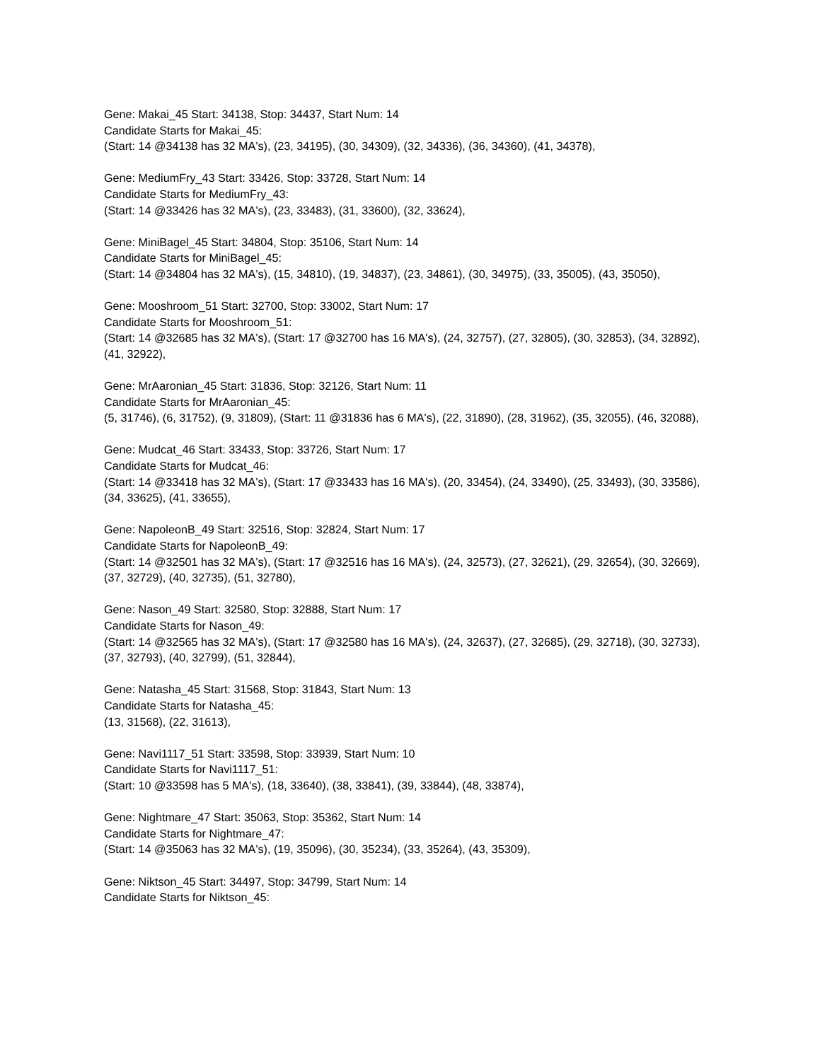Gene: Makai_45 Start: 34138, Stop: 34437, Start Num: 14
Candidate Starts for Makai_45:
(Start: 14 @34138 has 32 MA's), (23, 34195), (30, 34309), (32, 34336), (36, 34360), (41, 34378),
Gene: MediumFry_43 Start: 33426, Stop: 33728, Start Num: 14
Candidate Starts for MediumFry_43:
(Start: 14 @33426 has 32 MA's), (23, 33483), (31, 33600), (32, 33624),
Gene: MiniBagel_45 Start: 34804, Stop: 35106, Start Num: 14
Candidate Starts for MiniBagel_45:
(Start: 14 @34804 has 32 MA's), (15, 34810), (19, 34837), (23, 34861), (30, 34975), (33, 35005), (43, 35050),
Gene: Mooshroom_51 Start: 32700, Stop: 33002, Start Num: 17
Candidate Starts for Mooshroom_51:
(Start: 14 @32685 has 32 MA's), (Start: 17 @32700 has 16 MA's), (24, 32757), (27, 32805), (30, 32853), (34, 32892), (41, 32922),
Gene: MrAaronian_45 Start: 31836, Stop: 32126, Start Num: 11
Candidate Starts for MrAaronian_45:
(5, 31746), (6, 31752), (9, 31809), (Start: 11 @31836 has 6 MA's), (22, 31890), (28, 31962), (35, 32055), (46, 32088),
Gene: Mudcat_46 Start: 33433, Stop: 33726, Start Num: 17
Candidate Starts for Mudcat_46:
(Start: 14 @33418 has 32 MA's), (Start: 17 @33433 has 16 MA's), (20, 33454), (24, 33490), (25, 33493), (30, 33586), (34, 33625), (41, 33655),
Gene: NapoleonB_49 Start: 32516, Stop: 32824, Start Num: 17
Candidate Starts for NapoleonB_49:
(Start: 14 @32501 has 32 MA's), (Start: 17 @32516 has 16 MA's), (24, 32573), (27, 32621), (29, 32654), (30, 32669), (37, 32729), (40, 32735), (51, 32780),
Gene: Nason_49 Start: 32580, Stop: 32888, Start Num: 17
Candidate Starts for Nason_49:
(Start: 14 @32565 has 32 MA's), (Start: 17 @32580 has 16 MA's), (24, 32637), (27, 32685), (29, 32718), (30, 32733), (37, 32793), (40, 32799), (51, 32844),
Gene: Natasha_45 Start: 31568, Stop: 31843, Start Num: 13
Candidate Starts for Natasha_45:
(13, 31568), (22, 31613),
Gene: Navi1117_51 Start: 33598, Stop: 33939, Start Num: 10
Candidate Starts for Navi1117_51:
(Start: 10 @33598 has 5 MA's), (18, 33640), (38, 33841), (39, 33844), (48, 33874),
Gene: Nightmare_47 Start: 35063, Stop: 35362, Start Num: 14
Candidate Starts for Nightmare_47:
(Start: 14 @35063 has 32 MA's), (19, 35096), (30, 35234), (33, 35264), (43, 35309),
Gene: Niktson_45 Start: 34497, Stop: 34799, Start Num: 14
Candidate Starts for Niktson_45: